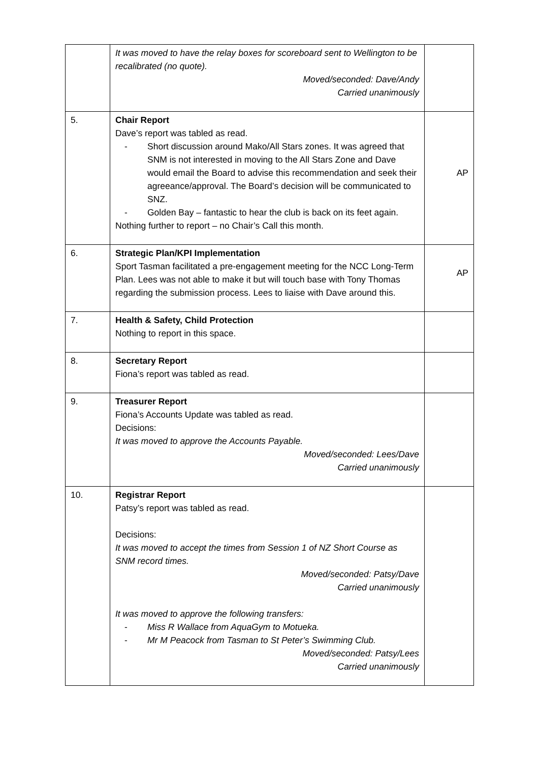| | It was moved to have the relay boxes for scoreboard sent to Wellington to be recalibrated (no quote). Moved/seconded: Dave/Andy Carried unanimously | |
| 5. | Chair Report Dave’s report was tabled as read. - Short discussion around Mako/All Stars zones. It was agreed that SNM is not interested in moving to the All Stars Zone and Dave would email the Board to advise this recommendation and seek their agreeance/approval. The Board’s decision will be communicated to SNZ. - Golden Bay – fantastic to hear the club is back on its feet again. Nothing further to report – no Chair’s Call this month. | AP |
| 6. | Strategic Plan/KPI Implementation Sport Tasman facilitated a pre-engagement meeting for the NCC Long-Term Plan. Lees was not able to make it but will touch base with Tony Thomas regarding the submission process. Lees to liaise with Dave around this. | AP |
| 7. | Health & Safety, Child Protection Nothing to report in this space. | |
| 8. | Secretary Report Fiona’s report was tabled as read. | |
| 9. | Treasurer Report Fiona’s Accounts Update was tabled as read. Decisions: It was moved to approve the Accounts Payable. Moved/seconded: Lees/Dave Carried unanimously | |
| 10. | Registrar Report Patsy’s report was tabled as read. Decisions: It was moved to accept the times from Session 1 of NZ Short Course as SNM record times. Moved/seconded: Patsy/Dave Carried unanimously It was moved to approve the following transfers: - Miss R Wallace from AquaGym to Motueka. - Mr M Peacock from Tasman to St Peter’s Swimming Club. Moved/seconded: Patsy/Lees Carried unanimously | |